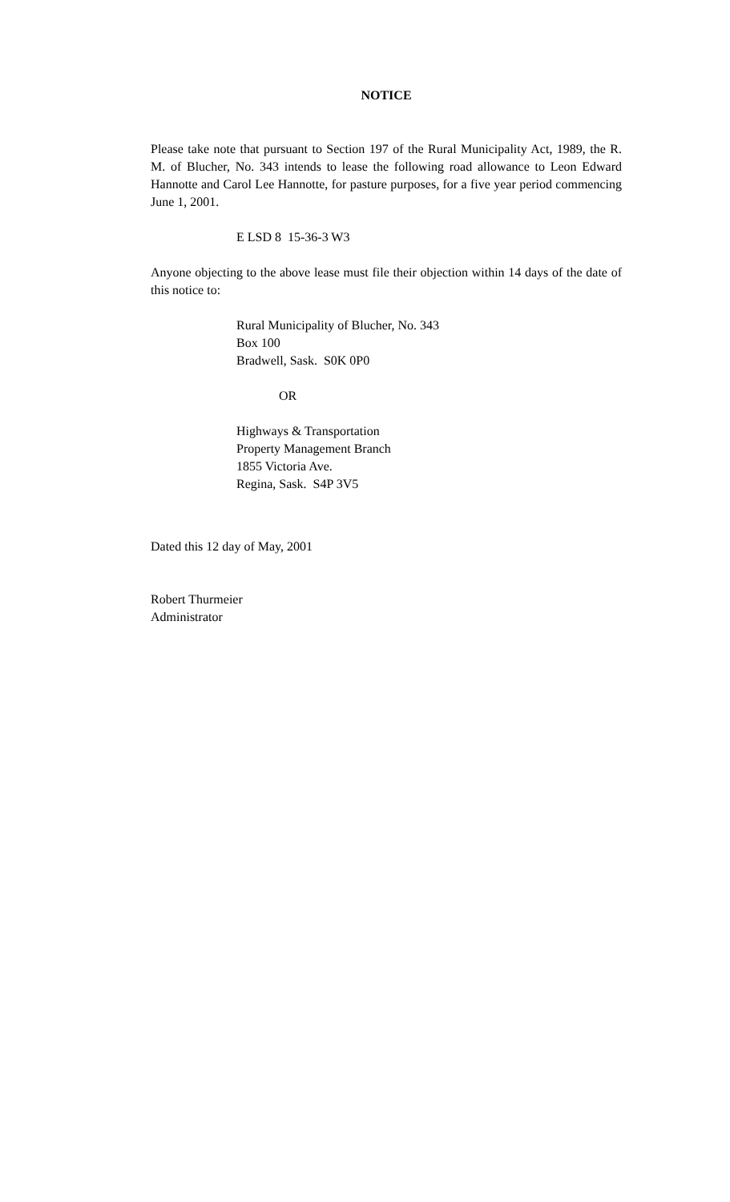NOTICE
Please take note that pursuant to Section 197 of the Rural Municipality Act, 1989, the R. M. of Blucher, No. 343 intends to lease the following road allowance to Leon Edward Hannotte and Carol Lee Hannotte, for pasture purposes, for a five year period commencing June 1, 2001.
E LSD 8 15-36-3 W3
Anyone objecting to the above lease must file their objection within 14 days of the date of this notice to:
Rural Municipality of Blucher, No. 343
Box 100
Bradwell, Sask. S0K 0P0
OR
Highways & Transportation
Property Management Branch
1855 Victoria Ave.
Regina, Sask. S4P 3V5
Dated this 12 day of May, 2001
Robert Thurmeier
Administrator